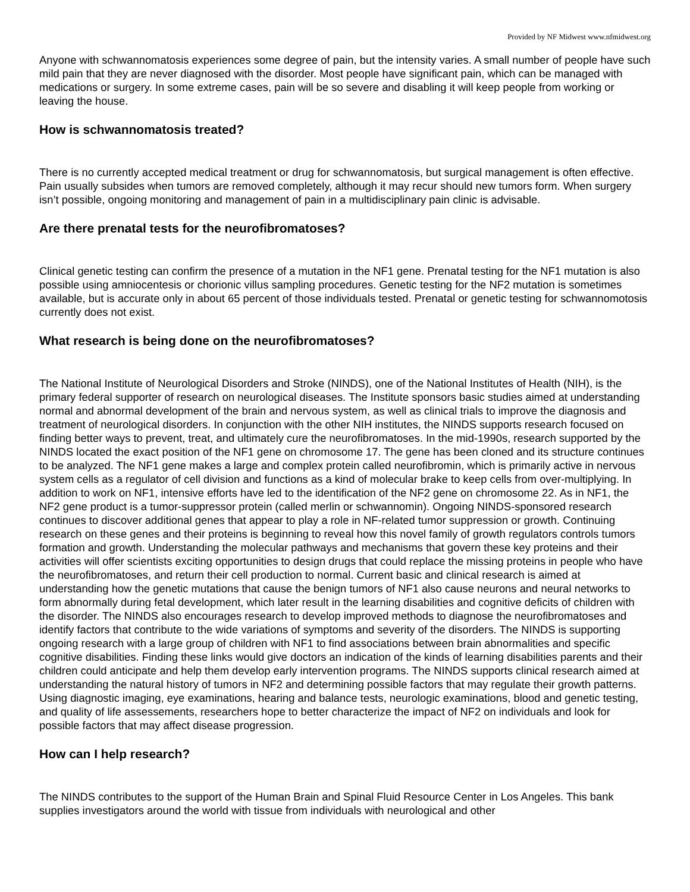Provided by NF Midwest www.nfmidwest.org
Anyone with schwannomatosis experiences some degree of pain, but the intensity varies. A small number of people have such mild pain that they are never diagnosed with the disorder. Most people have significant pain, which can be managed with medications or surgery. In some extreme cases, pain will be so severe and disabling it will keep people from working or leaving the house.
How is schwannomatosis treated?
There is no currently accepted medical treatment or drug for schwannomatosis, but surgical management is often effective. Pain usually subsides when tumors are removed completely, although it may recur should new tumors form. When surgery isn’t possible, ongoing monitoring and management of pain in a multidisciplinary pain clinic is advisable.
Are there prenatal tests for the neurofibromatoses?
Clinical genetic testing can confirm the presence of a mutation in the NF1 gene. Prenatal testing for the NF1 mutation is also possible using amniocentesis or chorionic villus sampling procedures. Genetic testing for the NF2 mutation is sometimes available, but is accurate only in about 65 percent of those individuals tested. Prenatal or genetic testing for schwannomotosis currently does not exist.
What research is being done on the neurofibromatoses?
The National Institute of Neurological Disorders and Stroke (NINDS), one of the National Institutes of Health (NIH), is the primary federal supporter of research on neurological diseases. The Institute sponsors basic studies aimed at understanding normal and abnormal development of the brain and nervous system, as well as clinical trials to improve the diagnosis and treatment of neurological disorders. In conjunction with the other NIH institutes, the NINDS supports research focused on finding better ways to prevent, treat, and ultimately cure the neurofibromatoses. In the mid-1990s, research supported by the NINDS located the exact position of the NF1 gene on chromosome 17. The gene has been cloned and its structure continues to be analyzed. The NF1 gene makes a large and complex protein called neurofibromin, which is primarily active in nervous system cells as a regulator of cell division and functions as a kind of molecular brake to keep cells from over-multiplying. In addition to work on NF1, intensive efforts have led to the identification of the NF2 gene on chromosome 22. As in NF1, the NF2 gene product is a tumor-suppressor protein (called merlin or schwannomin). Ongoing NINDS-sponsored research continues to discover additional genes that appear to play a role in NF-related tumor suppression or growth. Continuing research on these genes and their proteins is beginning to reveal how this novel family of growth regulators controls tumors formation and growth. Understanding the molecular pathways and mechanisms that govern these key proteins and their activities will offer scientists exciting opportunities to design drugs that could replace the missing proteins in people who have the neurofibromatoses, and return their cell production to normal. Current basic and clinical research is aimed at understanding how the genetic mutations that cause the benign tumors of NF1 also cause neurons and neural networks to form abnormally during fetal development, which later result in the learning disabilities and cognitive deficits of children with the disorder. The NINDS also encourages research to develop improved methods to diagnose the neurofibromatoses and identify factors that contribute to the wide variations of symptoms and severity of the disorders. The NINDS is supporting ongoing research with a large group of children with NF1 to find associations between brain abnormalities and specific cognitive disabilities. Finding these links would give doctors an indication of the kinds of learning disabilities parents and their children could anticipate and help them develop early intervention programs. The NINDS supports clinical research aimed at understanding the natural history of tumors in NF2 and determining possible factors that may regulate their growth patterns. Using diagnostic imaging, eye examinations, hearing and balance tests, neurologic examinations, blood and genetic testing, and quality of life assessements, researchers hope to better characterize the impact of NF2 on individuals and look for possible factors that may affect disease progression.
How can I help research?
The NINDS contributes to the support of the Human Brain and Spinal Fluid Resource Center in Los Angeles. This bank supplies investigators around the world with tissue from individuals with neurological and other